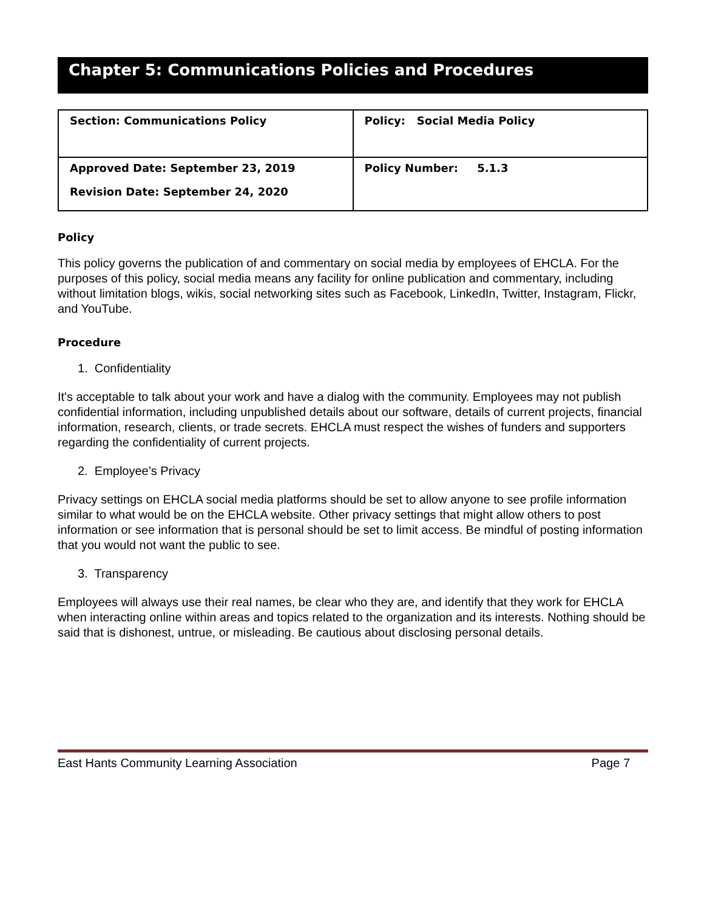Chapter 5: Communications Policies and Procedures
| Section: Communications Policy | Policy: Social Media Policy |
| Approved Date: September 23, 2019 Revision Date: September 24, 2020 | Policy Number: 5.1.3 |
Policy
This policy governs the publication of and commentary on social media by employees of EHCLA. For the purposes of this policy, social media means any facility for online publication and commentary, including without limitation blogs, wikis, social networking sites such as Facebook, LinkedIn, Twitter, Instagram, Flickr, and YouTube.
Procedure
1. Confidentiality
It's acceptable to talk about your work and have a dialog with the community. Employees may not publish confidential information, including unpublished details about our software, details of current projects, financial information, research, clients, or trade secrets. EHCLA must respect the wishes of funders and supporters regarding the confidentiality of current projects.
2. Employee’s Privacy
Privacy settings on EHCLA social media platforms should be set to allow anyone to see profile information similar to what would be on the EHCLA website. Other privacy settings that might allow others to post information or see information that is personal should be set to limit access. Be mindful of posting information that you would not want the public to see.
3. Transparency
Employees will always use their real names, be clear who they are, and identify that they work for EHCLA when interacting online within areas and topics related to the organization and its interests. Nothing should be said that is dishonest, untrue, or misleading. Be cautious about disclosing personal details.
East Hants Community Learning Association Page 7